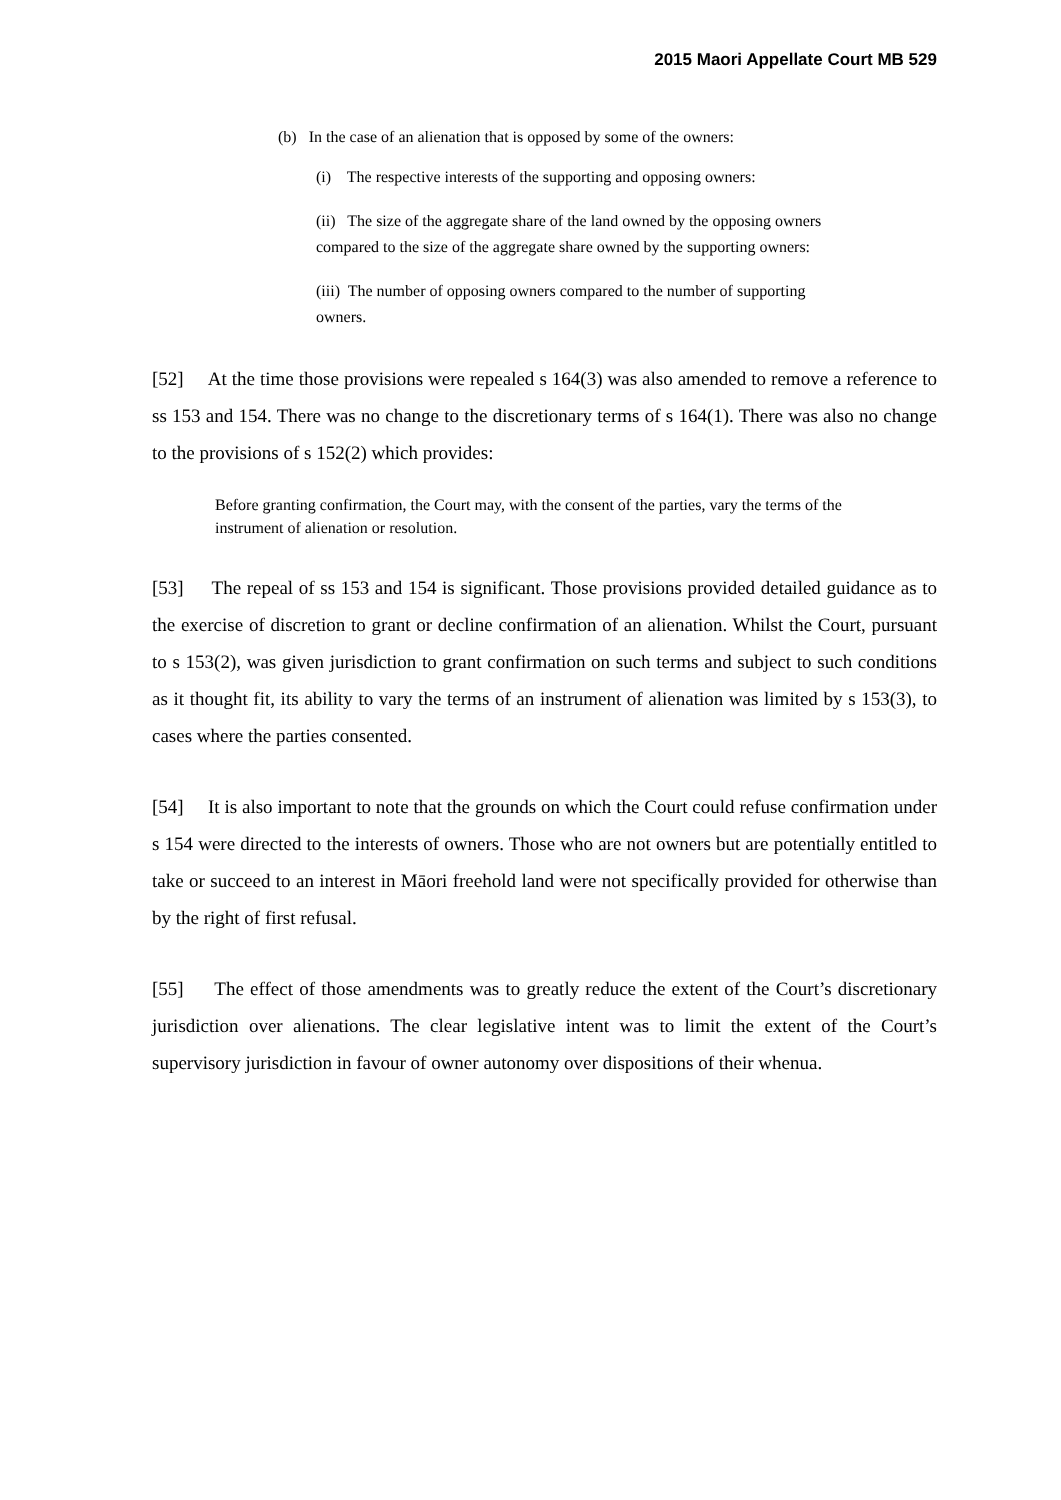2015 Maori Appellate Court MB 529
(b) In the case of an alienation that is opposed by some of the owners:
(i) The respective interests of the supporting and opposing owners:
(ii) The size of the aggregate share of the land owned by the opposing owners compared to the size of the aggregate share owned by the supporting owners:
(iii) The number of opposing owners compared to the number of supporting owners.
[52] At the time those provisions were repealed s 164(3) was also amended to remove a reference to ss 153 and 154. There was no change to the discretionary terms of s 164(1). There was also no change to the provisions of s 152(2) which provides:
Before granting confirmation, the Court may, with the consent of the parties, vary the terms of the instrument of alienation or resolution.
[53] The repeal of ss 153 and 154 is significant. Those provisions provided detailed guidance as to the exercise of discretion to grant or decline confirmation of an alienation. Whilst the Court, pursuant to s 153(2), was given jurisdiction to grant confirmation on such terms and subject to such conditions as it thought fit, its ability to vary the terms of an instrument of alienation was limited by s 153(3), to cases where the parties consented.
[54] It is also important to note that the grounds on which the Court could refuse confirmation under s 154 were directed to the interests of owners. Those who are not owners but are potentially entitled to take or succeed to an interest in Māori freehold land were not specifically provided for otherwise than by the right of first refusal.
[55] The effect of those amendments was to greatly reduce the extent of the Court’s discretionary jurisdiction over alienations. The clear legislative intent was to limit the extent of the Court’s supervisory jurisdiction in favour of owner autonomy over dispositions of their whenua.